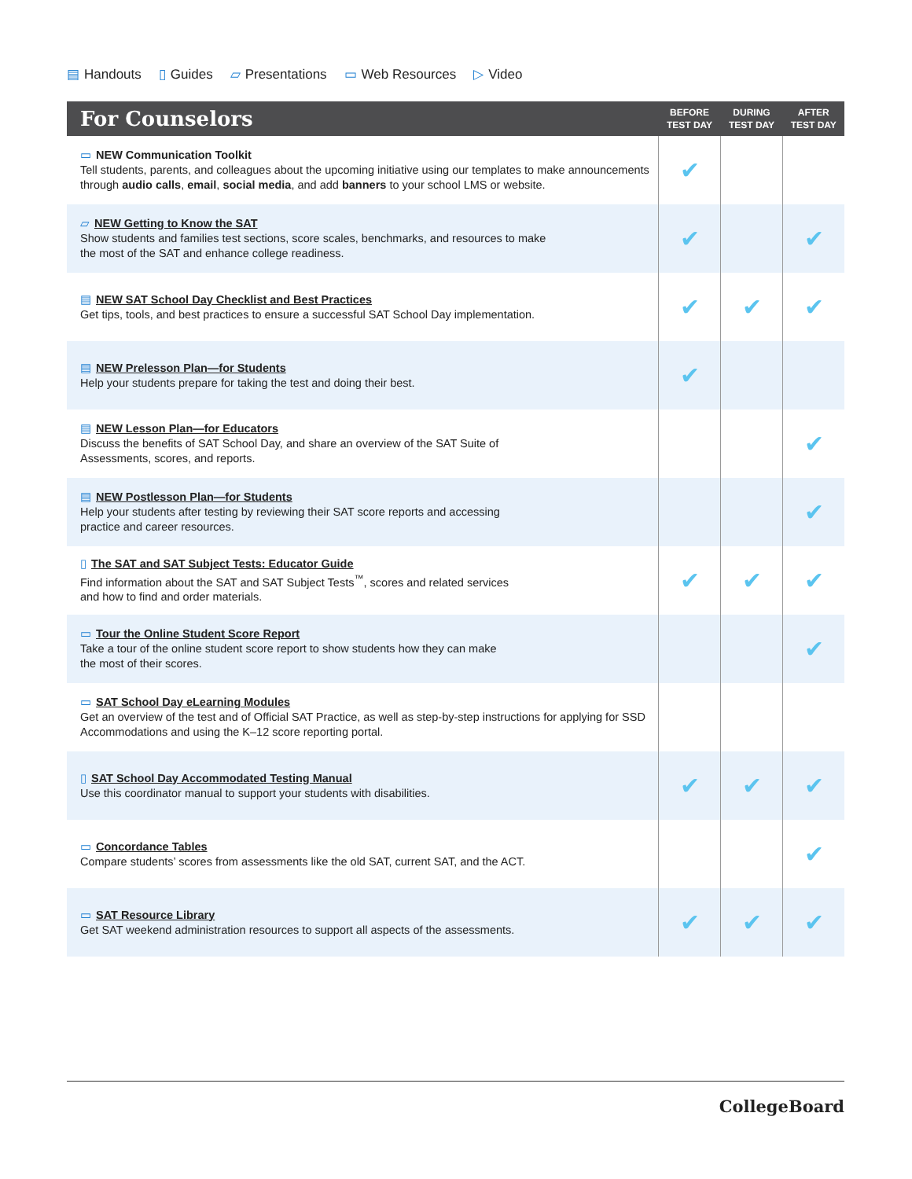▤ Handouts ▯ Guides ▱ Presentations ▭ Web Resources ▷ Video
| For Counselors | BEFORE TEST DAY | DURING TEST DAY | AFTER TEST DAY |
| --- | --- | --- | --- |
| ▭ NEW Communication Toolkit Tell students, parents, and colleagues about the upcoming initiative using our templates to make announcements through audio calls , email , social media , and add banners to your school LMS or website. | ✔ | | |
| ▱ NEW Getting to Know the SAT Show students and families test sections, score scales, benchmarks, and resources to make the most of the SAT and enhance college readiness. | ✔ | | ✔ |
| ▤ NEW SAT School Day Checklist and Best Practices Get tips, tools, and best practices to ensure a successful SAT School Day implementation. | ✔ | ✔ | ✔ |
| ▤ NEW Prelesson Plan—for Students Help your students prepare for taking the test and doing their best. | ✔ | | |
| ▤ NEW Lesson Plan—for Educators Discuss the benefits of SAT School Day, and share an overview of the SAT Suite of Assessments, scores, and reports. | | | ✔ |
| ▤ NEW Postlesson Plan—for Students Help your students after testing by reviewing their SAT score reports and accessing practice and career resources. | | | ✔ |
| ▯ The SAT and SAT Subject Tests: Educator Guide Find information about the SAT and SAT Subject Tests<sup>™</sup>, scores and related services and how to find and order materials. | ✔ | ✔ | ✔ |
| ▭ Tour the Online Student Score Report Take a tour of the online student score report to show students how they can make the most of their scores. | | | ✔ |
| ▭ SAT School Day eLearning Modules Get an overview of the test and of Official SAT Practice, as well as step-by-step instructions for applying for SSD Accommodations and using the K–12 score reporting portal. | | | |
| ▯ SAT School Day Accommodated Testing Manual Use this coordinator manual to support your students with disabilities. | ✔ | ✔ | ✔ |
| ▭ Concordance Tables Compare students’ scores from assessments like the old SAT, current SAT, and the ACT. | | | ✔ |
| ▭ SAT Resource Library Get SAT weekend administration resources to support all aspects of the assessments. | ✔ | ✔ | ✔ |
CollegeBoard